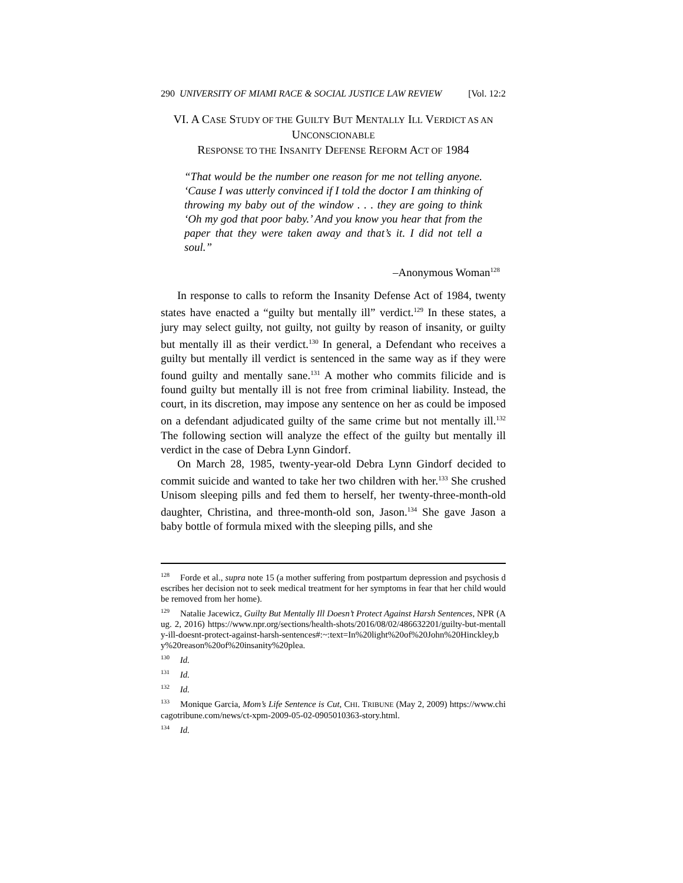290 UNIVERSITY OF MIAMI RACE & SOCIAL JUSTICE LAW REVIEW [Vol. 12:2
VI. A CASE STUDY OF THE GUILTY BUT MENTALLY ILL VERDICT AS AN UNCONSCIONABLE
RESPONSE TO THE INSANITY DEFENSE REFORM ACT OF 1984
“That would be the number one reason for me not telling anyone. ‘Cause I was utterly convinced if I told the doctor I am thinking of throwing my baby out of the window . . . they are going to think ‘Oh my god that poor baby.’ And you know you hear that from the paper that they were taken away and that’s it. I did not tell a soul.”
–Anonymous Woman<sup>128</sup>
In response to calls to reform the Insanity Defense Act of 1984, twenty states have enacted a “guilty but mentally ill” verdict.<sup>129</sup> In these states, a jury may select guilty, not guilty, not guilty by reason of insanity, or guilty but mentally ill as their verdict.<sup>130</sup> In general, a Defendant who receives a guilty but mentally ill verdict is sentenced in the same way as if they were found guilty and mentally sane.<sup>131</sup> A mother who commits filicide and is found guilty but mentally ill is not free from criminal liability. Instead, the court, in its discretion, may impose any sentence on her as could be imposed on a defendant adjudicated guilty of the same crime but not mentally ill.<sup>132</sup> The following section will analyze the effect of the guilty but mentally ill verdict in the case of Debra Lynn Gindorf.
On March 28, 1985, twenty-year-old Debra Lynn Gindorf decided to commit suicide and wanted to take her two children with her.<sup>133</sup> She crushed Unisom sleeping pills and fed them to herself, her twenty-three-month-old daughter, Christina, and three-month-old son, Jason.<sup>134</sup> She gave Jason a baby bottle of formula mixed with the sleeping pills, and she
<sup>128</sup> Forde et al., supra note 15 (a mother suffering from postpartum depression and psychosis describes her decision not to seek medical treatment for her symptoms in fear that her child would be removed from her home).
<sup>129</sup> Natalie Jacewicz, Guilty But Mentally Ill Doesn’t Protect Against Harsh Sentences, NPR (Aug. 2, 2016) https://www.npr.org/sections/health-shots/2016/08/02/486632201/guilty-but-mentally-ill-doesnt-protect-against-harsh-sentences#:~:text=In%20light%20of%20John%20Hinckley,by%20reason%20of%20insanity%20plea.
<sup>130</sup> Id.
<sup>131</sup> Id.
<sup>132</sup> Id.
<sup>133</sup> Monique Garcia, Mom’s Life Sentence is Cut, CHI. TRIBUNE (May 2, 2009) https://www.chicagotribune.com/news/ct-xpm-2009-05-02-0905010363-story.html.
<sup>134</sup> Id.